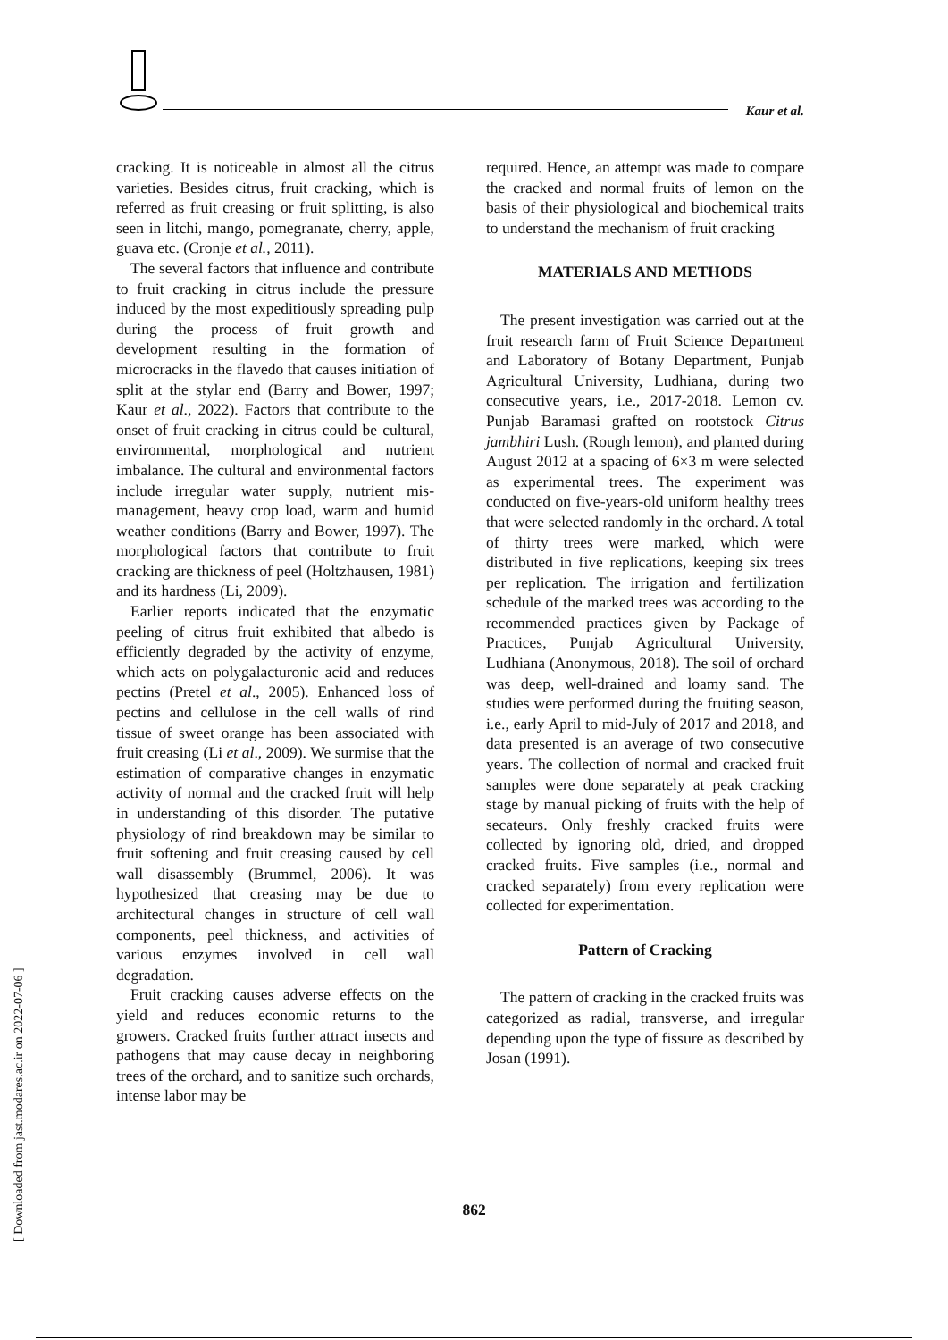Kaur et al.
cracking. It is noticeable in almost all the citrus varieties. Besides citrus, fruit cracking, which is referred as fruit creasing or fruit splitting, is also seen in litchi, mango, pomegranate, cherry, apple, guava etc. (Cronje et al., 2011).
The several factors that influence and contribute to fruit cracking in citrus include the pressure induced by the most expeditiously spreading pulp during the process of fruit growth and development resulting in the formation of microcracks in the flavedo that causes initiation of split at the stylar end (Barry and Bower, 1997; Kaur et al., 2022). Factors that contribute to the onset of fruit cracking in citrus could be cultural, environmental, morphological and nutrient imbalance. The cultural and environmental factors include irregular water supply, nutrient mis-management, heavy crop load, warm and humid weather conditions (Barry and Bower, 1997). The morphological factors that contribute to fruit cracking are thickness of peel (Holtzhausen, 1981) and its hardness (Li, 2009).
Earlier reports indicated that the enzymatic peeling of citrus fruit exhibited that albedo is efficiently degraded by the activity of enzyme, which acts on polygalacturonic acid and reduces pectins (Pretel et al., 2005). Enhanced loss of pectins and cellulose in the cell walls of rind tissue of sweet orange has been associated with fruit creasing (Li et al., 2009). We surmise that the estimation of comparative changes in enzymatic activity of normal and the cracked fruit will help in understanding of this disorder. The putative physiology of rind breakdown may be similar to fruit softening and fruit creasing caused by cell wall disassembly (Brummel, 2006). It was hypothesized that creasing may be due to architectural changes in structure of cell wall components, peel thickness, and activities of various enzymes involved in cell wall degradation.
Fruit cracking causes adverse effects on the yield and reduces economic returns to the growers. Cracked fruits further attract insects and pathogens that may cause decay in neighboring trees of the orchard, and to sanitize such orchards, intense labor may be
required. Hence, an attempt was made to compare the cracked and normal fruits of lemon on the basis of their physiological and biochemical traits to understand the mechanism of fruit cracking
MATERIALS AND METHODS
The present investigation was carried out at the fruit research farm of Fruit Science Department and Laboratory of Botany Department, Punjab Agricultural University, Ludhiana, during two consecutive years, i.e., 2017-2018. Lemon cv. Punjab Baramasi grafted on rootstock Citrus jambhiri Lush. (Rough lemon), and planted during August 2012 at a spacing of 6×3 m were selected as experimental trees. The experiment was conducted on five-years-old uniform healthy trees that were selected randomly in the orchard. A total of thirty trees were marked, which were distributed in five replications, keeping six trees per replication. The irrigation and fertilization schedule of the marked trees was according to the recommended practices given by Package of Practices, Punjab Agricultural University, Ludhiana (Anonymous, 2018). The soil of orchard was deep, well-drained and loamy sand. The studies were performed during the fruiting season, i.e., early April to mid-July of 2017 and 2018, and data presented is an average of two consecutive years. The collection of normal and cracked fruit samples were done separately at peak cracking stage by manual picking of fruits with the help of secateurs. Only freshly cracked fruits were collected by ignoring old, dried, and dropped cracked fruits. Five samples (i.e., normal and cracked separately) from every replication were collected for experimentation.
Pattern of Cracking
The pattern of cracking in the cracked fruits was categorized as radial, transverse, and irregular depending upon the type of fissure as described by Josan (1991).
862
[ Downloaded from jast.modares.ac.ir on 2022-07-06 ]